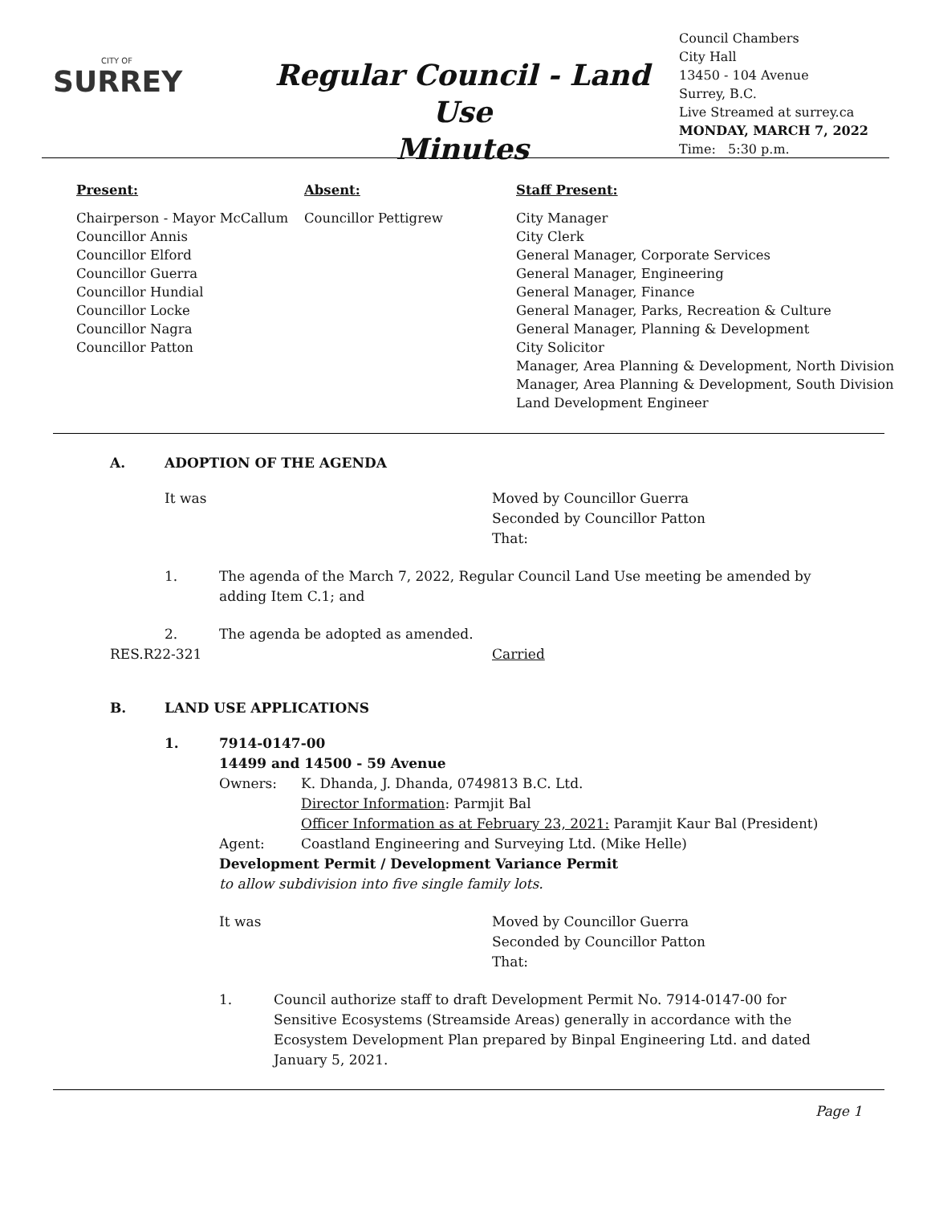CITY OF
SURREY
Regular Council - Land Use
Minutes
Council Chambers
City Hall
13450 - 104 Avenue
Surrey, B.C.
Live Streamed at surrey.ca
MONDAY, MARCH 7, 2022
Time: 5:30 p.m.
Present:
Chairperson - Mayor McCallum
Councillor Annis
Councillor Elford
Councillor Guerra
Councillor Hundial
Councillor Locke
Councillor Nagra
Councillor Patton
Absent:
Councillor Pettigrew
Staff Present:
City Manager
City Clerk
General Manager, Corporate Services
General Manager, Engineering
General Manager, Finance
General Manager, Parks, Recreation & Culture
General Manager, Planning & Development
City Solicitor
Manager, Area Planning & Development, North Division
Manager, Area Planning & Development, South Division
Land Development Engineer
A. ADOPTION OF THE AGENDA
It was Moved by Councillor Guerra
Seconded by Councillor Patton
That:
1. The agenda of the March 7, 2022, Regular Council Land Use meeting be amended by adding Item C.1; and
2. The agenda be adopted as amended.
RES.R22-321 Carried
B. LAND USE APPLICATIONS
1. 7914-0147-00
14499 and 14500 - 59 Avenue
Owners: K. Dhanda, J. Dhanda, 0749813 B.C. Ltd.
Director Information: Parmjit Bal
Officer Information as at February 23, 2021: Paramjit Kaur Bal (President)
Agent: Coastland Engineering and Surveying Ltd. (Mike Helle)
Development Permit / Development Variance Permit
to allow subdivision into five single family lots.
It was Moved by Councillor Guerra
Seconded by Councillor Patton
That:
1. Council authorize staff to draft Development Permit No. 7914-0147-00 for Sensitive Ecosystems (Streamside Areas) generally in accordance with the Ecosystem Development Plan prepared by Binpal Engineering Ltd. and dated January 5, 2021.
Page 1